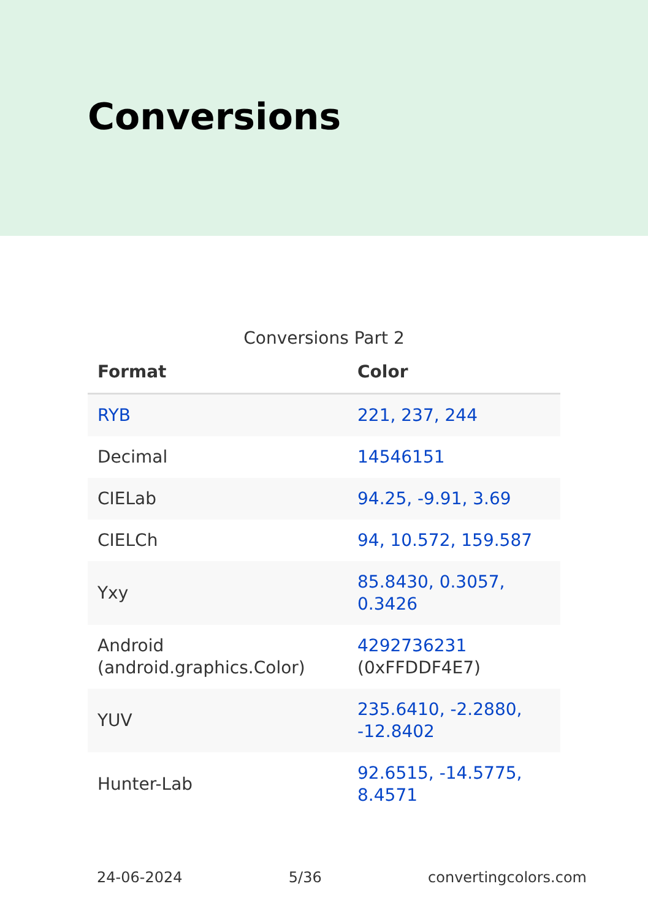Conversions
Conversions Part 2
| Format | Color |
| --- | --- |
| RYB | 221, 237, 244 |
| Decimal | 14546151 |
| CIELab | 94.25, -9.91, 3.69 |
| CIELCh | 94, 10.572, 159.587 |
| Yxy | 85.8430, 0.3057, 0.3426 |
| Android (android.graphics.Color) | 4292736231 (0xFFDDF4E7) |
| YUV | 235.6410, -2.2880, -12.8402 |
| Hunter-Lab | 92.6515, -14.5775, 8.4571 |
24-06-2024 5/36 convertingcolors.com